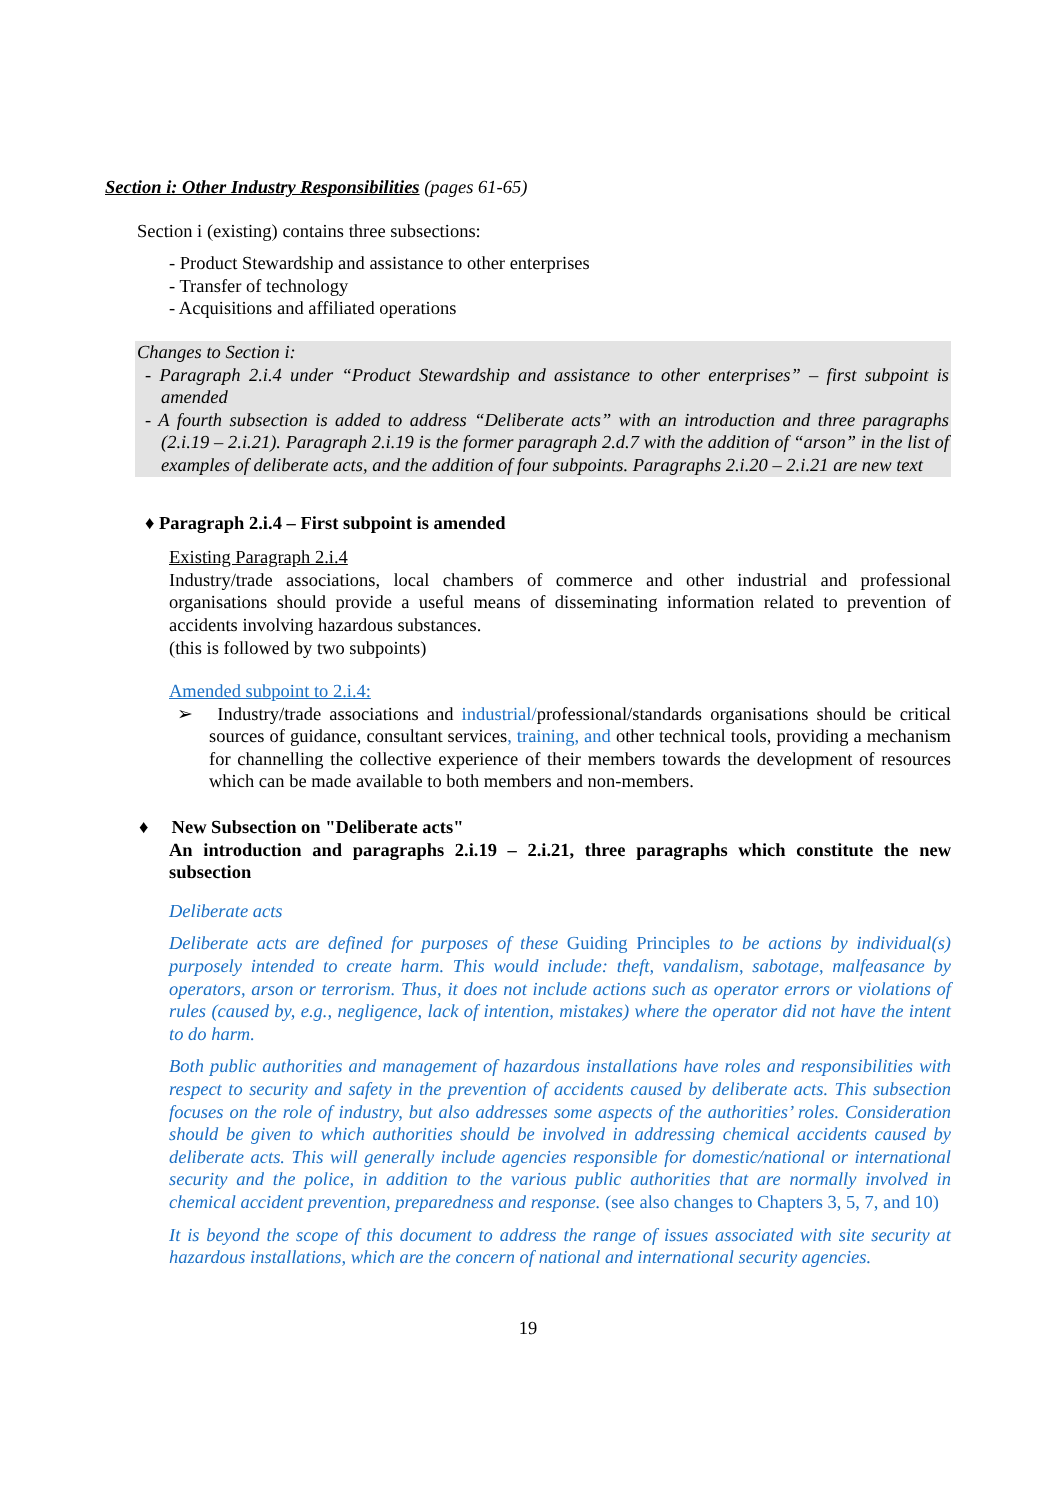Section i: Other Industry Responsibilities (pages 61-65)
Section i (existing) contains three subsections:
- Product Stewardship and assistance to other enterprises
- Transfer of technology
- Acquisitions and affiliated operations
Changes to Section i:
- Paragraph 2.i.4 under “Product Stewardship and assistance to other enterprises” – first subpoint is amended
- A fourth subsection is added to address “Deliberate acts” with an introduction and three paragraphs (2.i.19 – 2.i.21). Paragraph 2.i.19 is the former paragraph 2.d.7 with the addition of “arson” in the list of examples of deliberate acts, and the addition of four subpoints. Paragraphs 2.i.20 – 2.i.21 are new text
♦ Paragraph 2.i.4 – First subpoint is amended
Existing Paragraph 2.i.4
Industry/trade associations, local chambers of commerce and other industrial and professional organisations should provide a useful means of disseminating information related to prevention of accidents involving hazardous substances.
(this is followed by two subpoints)
Amended subpoint to 2.i.4:
➢ Industry/trade associations and industrial/professional/standards organisations should be critical sources of guidance, consultant services, training, and other technical tools, providing a mechanism for channelling the collective experience of their members towards the development of resources which can be made available to both members and non-members.
♦ New Subsection on "Deliberate acts"
An introduction and paragraphs 2.i.19 – 2.i.21, three paragraphs which constitute the new subsection
Deliberate acts
Deliberate acts are defined for purposes of these Guiding Principles to be actions by individual(s) purposely intended to create harm. This would include: theft, vandalism, sabotage, malfeasance by operators, arson or terrorism. Thus, it does not include actions such as operator errors or violations of rules (caused by, e.g., negligence, lack of intention, mistakes) where the operator did not have the intent to do harm.
Both public authorities and management of hazardous installations have roles and responsibilities with respect to security and safety in the prevention of accidents caused by deliberate acts. This subsection focuses on the role of industry, but also addresses some aspects of the authorities’ roles. Consideration should be given to which authorities should be involved in addressing chemical accidents caused by deliberate acts. This will generally include agencies responsible for domestic/national or international security and the police, in addition to the various public authorities that are normally involved in chemical accident prevention, preparedness and response. (see also changes to Chapters 3, 5, 7, and 10)
It is beyond the scope of this document to address the range of issues associated with site security at hazardous installations, which are the concern of national and international security agencies.
19